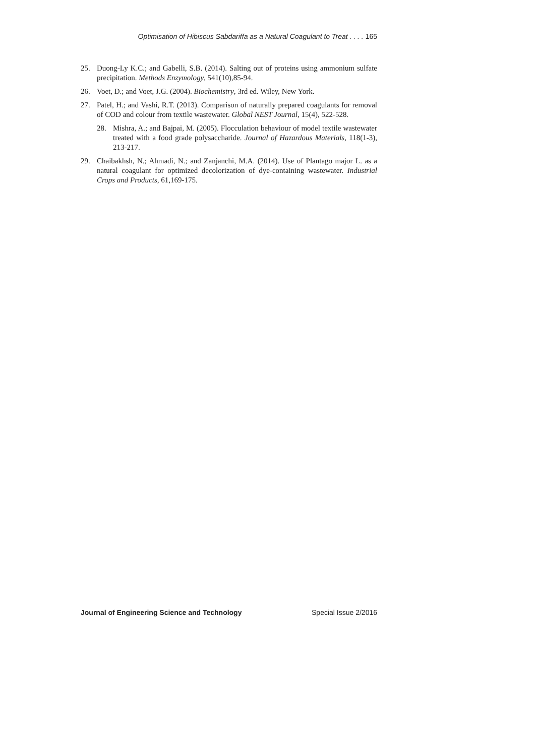Optimisation of Hibiscus Sabdariffa as a Natural Coagulant to Treat . . . . 165
25. Duong-Ly K.C.; and Gabelli, S.B. (2014). Salting out of proteins using ammonium sulfate precipitation. Methods Enzymology, 541(10),85-94.
26. Voet, D.; and Voet, J.G. (2004). Biochemistry, 3rd ed. Wiley, New York.
27. Patel, H.; and Vashi, R.T. (2013). Comparison of naturally prepared coagulants for removal of COD and colour from textile wastewater. Global NEST Journal, 15(4), 522-528.
28. Mishra, A.; and Bajpai, M. (2005). Flocculation behaviour of model textile wastewater treated with a food grade polysaccharide. Journal of Hazardous Materials, 118(1-3), 213-217.
29. Chaibakhsh, N.; Ahmadi, N.; and Zanjanchi, M.A. (2014). Use of Plantago major L. as a natural coagulant for optimized decolorization of dye-containing wastewater. Industrial Crops and Products, 61,169-175.
Journal of Engineering Science and Technology Special Issue 2/2016